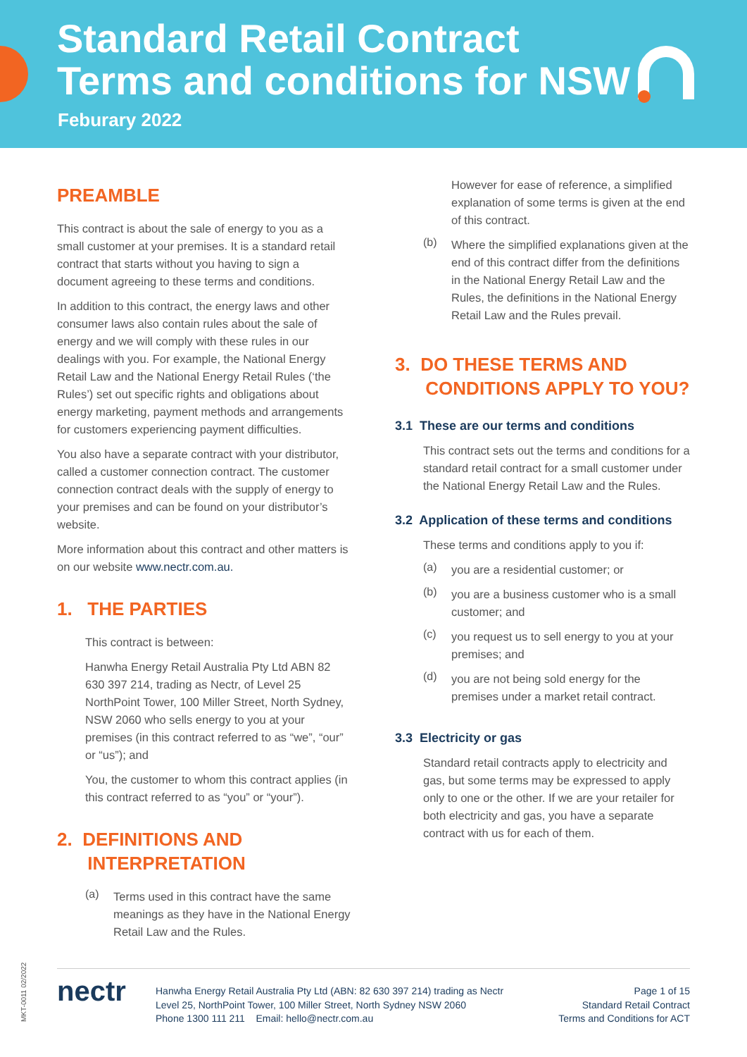Standard Retail Contract
Terms and conditions for NSW
Feburary 2022
PREAMBLE
This contract is about the sale of energy to you as a small customer at your premises. It is a standard retail contract that starts without you having to sign a document agreeing to these terms and conditions.
In addition to this contract, the energy laws and other consumer laws also contain rules about the sale of energy and we will comply with these rules in our dealings with you. For example, the National Energy Retail Law and the National Energy Retail Rules (‘the Rules’) set out specific rights and obligations about energy marketing, payment methods and arrangements for customers experiencing payment difficulties.
You also have a separate contract with your distributor, called a customer connection contract. The customer connection contract deals with the supply of energy to your premises and can be found on your distributor’s website.
More information about this contract and other matters is on our website www.nectr.com.au.
1. THE PARTIES
This contract is between:
Hanwha Energy Retail Australia Pty Ltd ABN 82 630 397 214, trading as Nectr, of Level 25 NorthPoint Tower, 100 Miller Street, North Sydney, NSW 2060 who sells energy to you at your premises (in this contract referred to as “we”, “our” or “us”); and
You, the customer to whom this contract applies (in this contract referred to as “you” or “your”).
2. DEFINITIONS AND
INTERPRETATION
(a)
Terms used in this contract have the same meanings as they have in the National Energy Retail Law and the Rules.
However for ease of reference, a simplified explanation of some terms is given at the end of this contract.
(b)
Where the simplified explanations given at the end of this contract differ from the definitions in the National Energy Retail Law and the Rules, the definitions in the National Energy Retail Law and the Rules prevail.
3. DO THESE TERMS AND
CONDITIONS APPLY TO YOU?
3.1 These are our terms and conditions
This contract sets out the terms and conditions for a standard retail contract for a small customer under the National Energy Retail Law and the Rules.
3.2 Application of these terms and conditions
These terms and conditions apply to you if:
(a)
you are a residential customer; or
(b)
you are a business customer who is a small customer; and
(c)
you request us to sell energy to you at your premises; and
(d)
you are not being sold energy for the premises under a market retail contract.
3.3 Electricity or gas
Standard retail contracts apply to electricity and gas, but some terms may be expressed to apply only to one or the other. If we are your retailer for both electricity and gas, you have a separate contract with us for each of them.
MKT-0011 02/2022
nectr
Hanwha Energy Retail Australia Pty Ltd (ABN: 82 630 397 214) trading as Nectr
Level 25, NorthPoint Tower, 100 Miller Street, North Sydney NSW 2060
Phone 1300 111 211 Email: hello@nectr.com.au
Page 1 of 15
Standard Retail Contract
Terms and Conditions for ACT